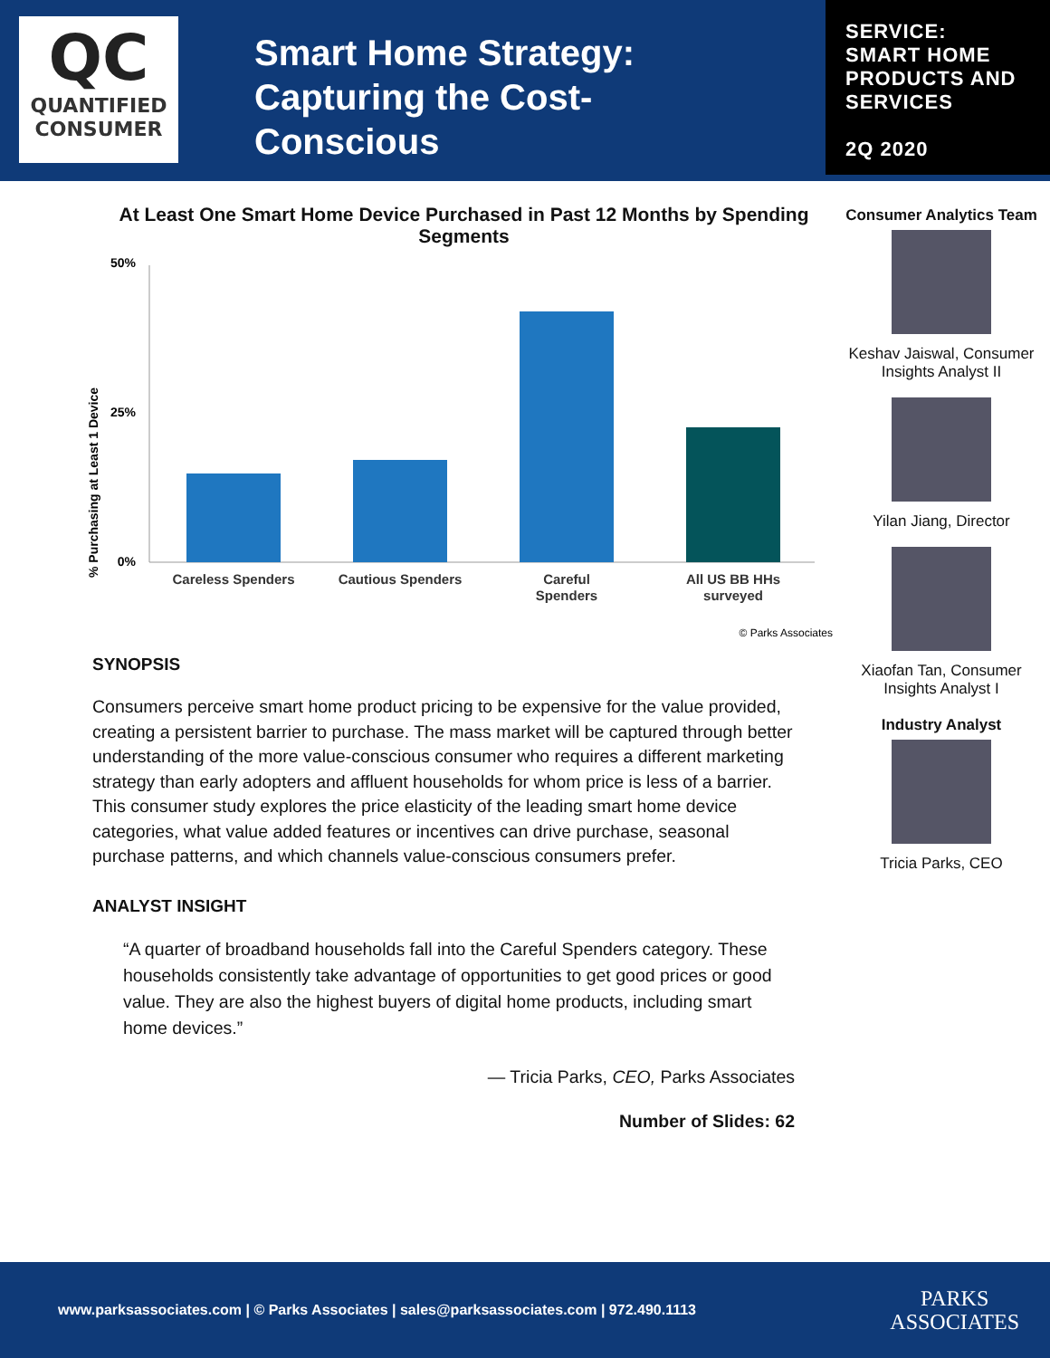QC
QUANTIFIED
CONSUMER
Smart Home Strategy: Capturing the Cost-Conscious
SERVICE:
SMART HOME PRODUCTS AND SERVICES
2Q 2020
At Least One Smart Home Device Purchased in Past 12 Months by Spending Segments
% Purchasing at Least 1 Device
50%
25%
0%
Careless Spenders
Cautious Spenders
Careful
Spenders
All US BB HHs
surveyed
© Parks Associates
SYNOPSIS
Consumers perceive smart home product pricing to be expensive for the value provided, creating a persistent barrier to purchase. The mass market will be captured through better understanding of the more value-conscious consumer who requires a different marketing strategy than early adopters and affluent households for whom price is less of a barrier. This consumer study explores the price elasticity of the leading smart home device categories, what value added features or incentives can drive purchase, seasonal purchase patterns, and which channels value-conscious consumers prefer.
ANALYST INSIGHT
“A quarter of broadband households fall into the Careful Spenders category. These households consistently take advantage of opportunities to get good prices or good value. They are also the highest buyers of digital home products, including smart home devices.”
— Tricia Parks, CEO, Parks Associates
Number of Slides: 62
Consumer Analytics Team
Keshav Jaiswal, Consumer Insights Analyst II
Yilan Jiang, Director
Xiaofan Tan, Consumer Insights Analyst I
Industry Analyst
Tricia Parks, CEO
www.parksassociates.com | © Parks Associates | sales@parksassociates.com | 972.490.1113 PARKS
ASSOCIATES